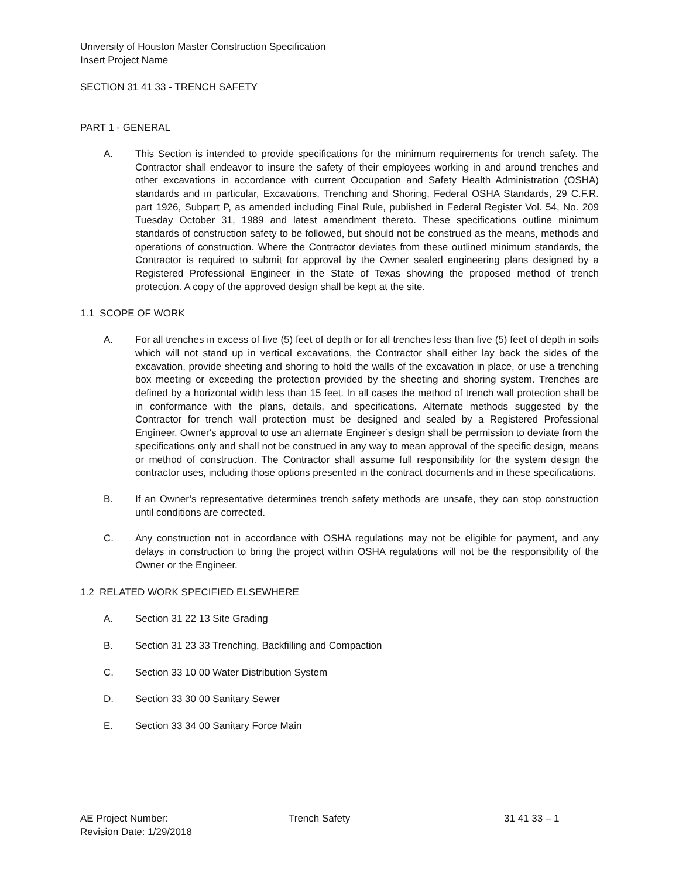University of Houston Master Construction Specification
Insert Project Name
SECTION 31 41 33 - TRENCH SAFETY
PART 1 - GENERAL
A. This Section is intended to provide specifications for the minimum requirements for trench safety. The Contractor shall endeavor to insure the safety of their employees working in and around trenches and other excavations in accordance with current Occupation and Safety Health Administration (OSHA) standards and in particular, Excavations, Trenching and Shoring, Federal OSHA Standards, 29 C.F.R. part 1926, Subpart P, as amended including Final Rule, published in Federal Register Vol. 54, No. 209 Tuesday October 31, 1989 and latest amendment thereto. These specifications outline minimum standards of construction safety to be followed, but should not be construed as the means, methods and operations of construction. Where the Contractor deviates from these outlined minimum standards, the Contractor is required to submit for approval by the Owner sealed engineering plans designed by a Registered Professional Engineer in the State of Texas showing the proposed method of trench protection. A copy of the approved design shall be kept at the site.
1.1 SCOPE OF WORK
A. For all trenches in excess of five (5) feet of depth or for all trenches less than five (5) feet of depth in soils which will not stand up in vertical excavations, the Contractor shall either lay back the sides of the excavation, provide sheeting and shoring to hold the walls of the excavation in place, or use a trenching box meeting or exceeding the protection provided by the sheeting and shoring system. Trenches are defined by a horizontal width less than 15 feet. In all cases the method of trench wall protection shall be in conformance with the plans, details, and specifications. Alternate methods suggested by the Contractor for trench wall protection must be designed and sealed by a Registered Professional Engineer. Owner's approval to use an alternate Engineer’s design shall be permission to deviate from the specifications only and shall not be construed in any way to mean approval of the specific design, means or method of construction. The Contractor shall assume full responsibility for the system design the contractor uses, including those options presented in the contract documents and in these specifications.
B. If an Owner’s representative determines trench safety methods are unsafe, they can stop construction until conditions are corrected.
C. Any construction not in accordance with OSHA regulations may not be eligible for payment, and any delays in construction to bring the project within OSHA regulations will not be the responsibility of the Owner or the Engineer.
1.2 RELATED WORK SPECIFIED ELSEWHERE
A. Section 31 22 13 Site Grading
B. Section 31 23 33 Trenching, Backfilling and Compaction
C. Section 33 10 00 Water Distribution System
D. Section 33 30 00 Sanitary Sewer
E. Section 33 34 00 Sanitary Force Main
AE Project Number:
Revision Date: 1/29/2018
Trench Safety 31 41 33 – 1